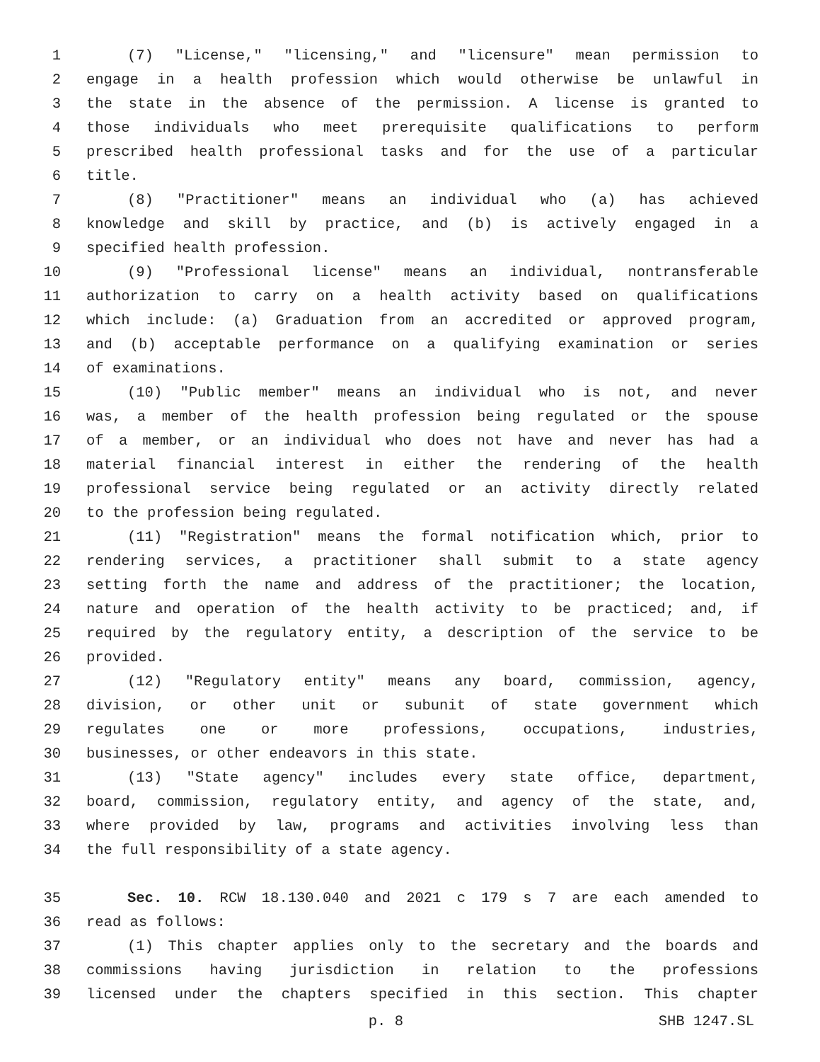1 (7) "License," "licensing," and "licensure" mean permission to
2 engage in a health profession which would otherwise be unlawful in
3 the state in the absence of the permission. A license is granted to
4 those individuals who meet prerequisite qualifications to perform
5 prescribed health professional tasks and for the use of a particular
6 title.
7 (8) "Practitioner" means an individual who (a) has achieved
8 knowledge and skill by practice, and (b) is actively engaged in a
9 specified health profession.
10 (9) "Professional license" means an individual, nontransferable
11 authorization to carry on a health activity based on qualifications
12 which include: (a) Graduation from an accredited or approved program,
13 and (b) acceptable performance on a qualifying examination or series
14 of examinations.
15 (10) "Public member" means an individual who is not, and never
16 was, a member of the health profession being regulated or the spouse
17 of a member, or an individual who does not have and never has had a
18 material financial interest in either the rendering of the health
19 professional service being regulated or an activity directly related
20 to the profession being regulated.
21 (11) "Registration" means the formal notification which, prior to
22 rendering services, a practitioner shall submit to a state agency
23 setting forth the name and address of the practitioner; the location,
24 nature and operation of the health activity to be practiced; and, if
25 required by the regulatory entity, a description of the service to be
26 provided.
27 (12) "Regulatory entity" means any board, commission, agency,
28 division, or other unit or subunit of state government which
29 regulates one or more professions, occupations, industries,
30 businesses, or other endeavors in this state.
31 (13) "State agency" includes every state office, department,
32 board, commission, regulatory entity, and agency of the state, and,
33 where provided by law, programs and activities involving less than
34 the full responsibility of a state agency.
35 Sec. 10. RCW 18.130.040 and 2021 c 179 s 7 are each amended to
36 read as follows:
37 (1) This chapter applies only to the secretary and the boards and
38 commissions having jurisdiction in relation to the professions
39 licensed under the chapters specified in this section. This chapter
p. 8 SHB 1247.SL